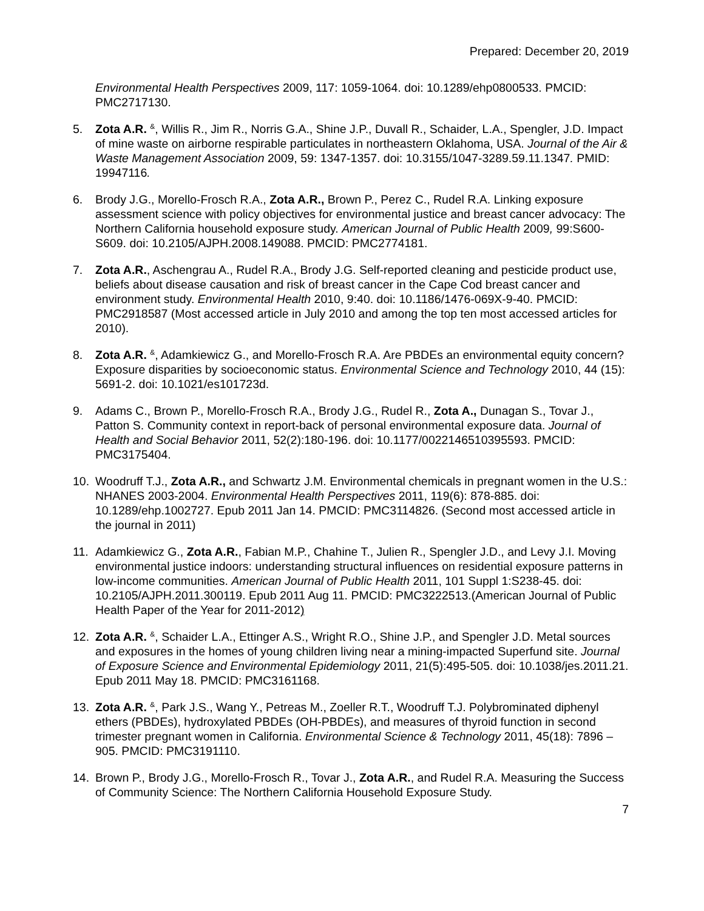Prepared: December 20, 2019
Environmental Health Perspectives 2009, 117: 1059-1064. doi: 10.1289/ehp0800533. PMCID: PMC2717130.
5. Zota A.R. <sup>&</sup>, Willis R., Jim R., Norris G.A., Shine J.P., Duvall R., Schaider, L.A., Spengler, J.D. Impact of mine waste on airborne respirable particulates in northeastern Oklahoma, USA. Journal of the Air & Waste Management Association 2009, 59: 1347-1357. doi: 10.3155/1047-3289.59.11.1347. PMID: 19947116.
6. Brody J.G., Morello-Frosch R.A., Zota A.R., Brown P., Perez C., Rudel R.A. Linking exposure assessment science with policy objectives for environmental justice and breast cancer advocacy: The Northern California household exposure study. American Journal of Public Health 2009, 99:S600-S609. doi: 10.2105/AJPH.2008.149088. PMCID: PMC2774181.
7. Zota A.R., Aschengrau A., Rudel R.A., Brody J.G. Self-reported cleaning and pesticide product use, beliefs about disease causation and risk of breast cancer in the Cape Cod breast cancer and environment study. Environmental Health 2010, 9:40. doi: 10.1186/1476-069X-9-40. PMCID: PMC2918587 (Most accessed article in July 2010 and among the top ten most accessed articles for 2010).
8. Zota A.R. <sup>&</sup>, Adamkiewicz G., and Morello-Frosch R.A. Are PBDEs an environmental equity concern? Exposure disparities by socioeconomic status. Environmental Science and Technology 2010, 44 (15): 5691-2. doi: 10.1021/es101723d.
9. Adams C., Brown P., Morello-Frosch R.A., Brody J.G., Rudel R., Zota A., Dunagan S., Tovar J., Patton S. Community context in report-back of personal environmental exposure data. Journal of Health and Social Behavior 2011, 52(2):180-196. doi: 10.1177/0022146510395593. PMCID: PMC3175404.
10. Woodruff T.J., Zota A.R., and Schwartz J.M. Environmental chemicals in pregnant women in the U.S.: NHANES 2003-2004. Environmental Health Perspectives 2011, 119(6): 878-885. doi: 10.1289/ehp.1002727. Epub 2011 Jan 14. PMCID: PMC3114826. (Second most accessed article in the journal in 2011)
11. Adamkiewicz G., Zota A.R., Fabian M.P., Chahine T., Julien R., Spengler J.D., and Levy J.I. Moving environmental justice indoors: understanding structural influences on residential exposure patterns in low-income communities. American Journal of Public Health 2011, 101 Suppl 1:S238-45. doi: 10.2105/AJPH.2011.300119. Epub 2011 Aug 11. PMCID: PMC3222513.(American Journal of Public Health Paper of the Year for 2011-2012)
12. Zota A.R. <sup>&</sup>, Schaider L.A., Ettinger A.S., Wright R.O., Shine J.P., and Spengler J.D. Metal sources and exposures in the homes of young children living near a mining-impacted Superfund site. Journal of Exposure Science and Environmental Epidemiology 2011, 21(5):495-505. doi: 10.1038/jes.2011.21. Epub 2011 May 18. PMCID: PMC3161168.
13. Zota A.R. <sup>&</sup>, Park J.S., Wang Y., Petreas M., Zoeller R.T., Woodruff T.J. Polybrominated diphenyl ethers (PBDEs), hydroxylated PBDEs (OH-PBDEs), and measures of thyroid function in second trimester pregnant women in California. Environmental Science & Technology 2011, 45(18): 7896 – 905. PMCID: PMC3191110.
14. Brown P., Brody J.G., Morello-Frosch R., Tovar J., Zota A.R., and Rudel R.A. Measuring the Success of Community Science: The Northern California Household Exposure Study.
7